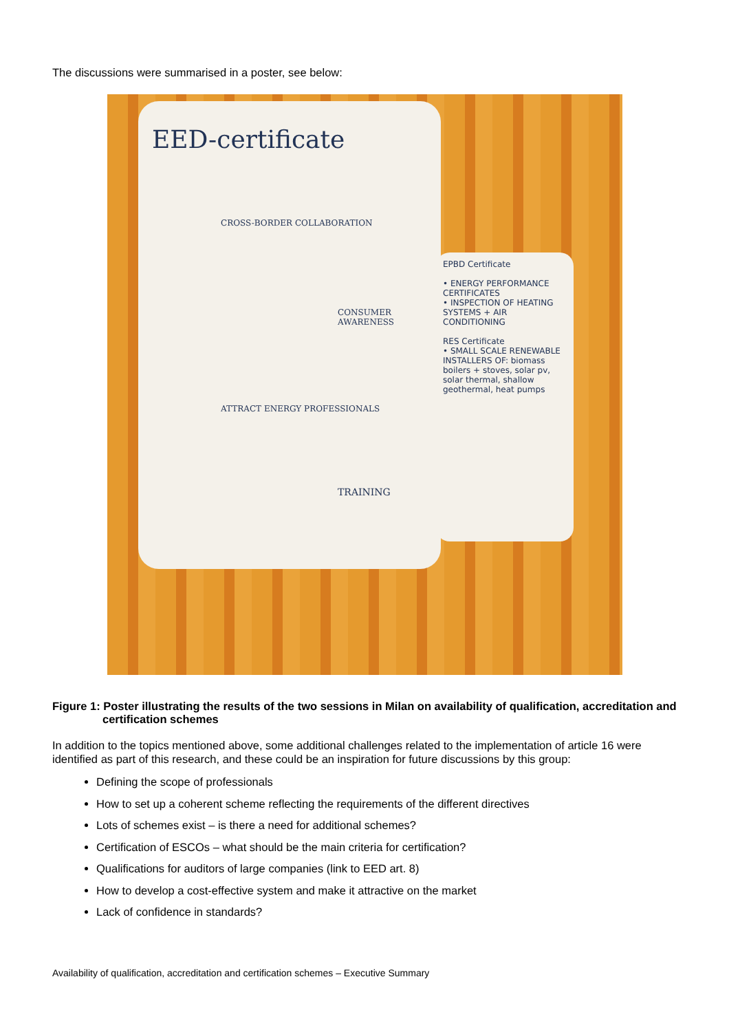The discussions were summarised in a poster, see below:
EED-certificate
CROSS-BORDER COLLABORATION
CONSUMER AWARENESS
ATTRACT ENERGY PROFESSIONALS
TRAINING
EPBD Certificate
• ENERGY PERFORMANCE CERTIFICATES
• INSPECTION OF HEATING SYSTEMS + AIR CONDITIONING
RES Certificate
• SMALL SCALE RENEWABLE INSTALLERS OF: biomass boilers + stoves, solar pv, solar thermal, shallow geothermal, heat pumps
Figure 1: Poster illustrating the results of the two sessions in Milan on availability of qualification, accreditation and certification schemes
In addition to the topics mentioned above, some additional challenges related to the implementation of article 16 were identified as part of this research, and these could be an inspiration for future discussions by this group:
Defining the scope of professionals
How to set up a coherent scheme reflecting the requirements of the different directives
Lots of schemes exist – is there a need for additional schemes?
Certification of ESCOs – what should be the main criteria for certification?
Qualifications for auditors of large companies (link to EED art. 8)
How to develop a cost-effective system and make it attractive on the market
Lack of confidence in standards?
Availability of qualification, accreditation and certification schemes – Executive Summary